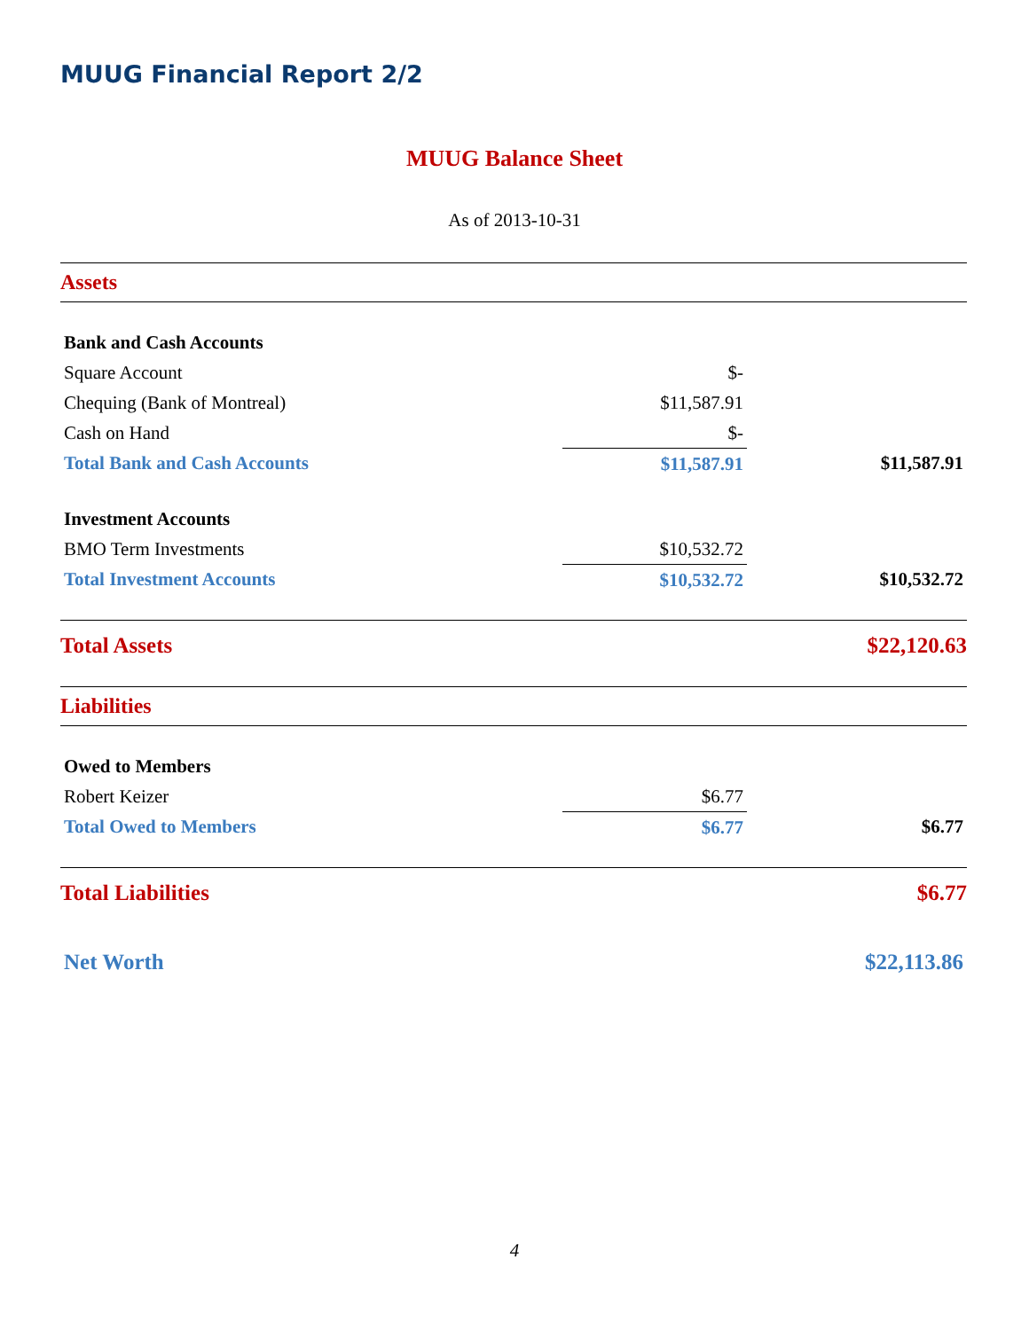MUUG Financial Report 2/2
MUUG Balance Sheet
As of 2013-10-31
| Assets | | |
| Bank and Cash Accounts | | |
| Square Account | $- | |
| Chequing (Bank of Montreal) | $11,587.91 | |
| Cash on Hand | $- | |
| Total Bank and Cash Accounts | $11,587.91 | $11,587.91 |
| Investment Accounts | | |
| BMO Term Investments | $10,532.72 | |
| Total Investment Accounts | $10,532.72 | $10,532.72 |
| Total Assets | | $22,120.63 |
| Liabilities | | |
| Owed to Members | | |
| Robert Keizer | $6.77 | |
| Total Owed to Members | $6.77 | $6.77 |
| Total Liabilities | | $6.77 |
| Net Worth | | $22,113.86 |
4